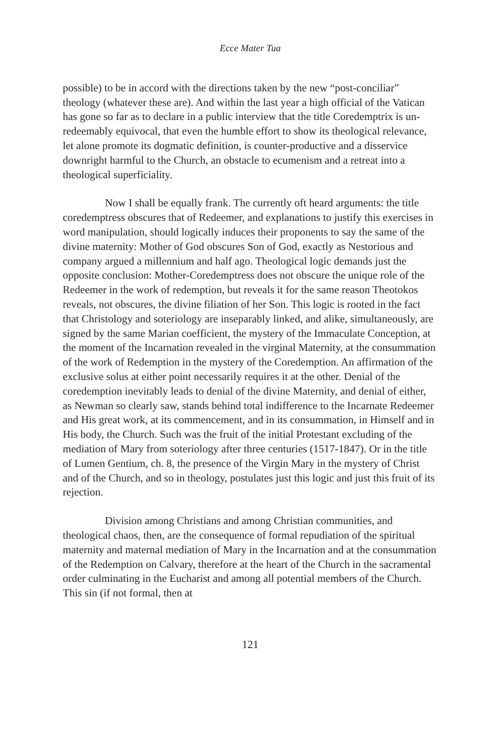Ecce Mater Tua
possible) to be in accord with the directions taken by the new “post-conciliar” theology (whatever these are). And within the last year a high official of the Vatican has gone so far as to declare in a public interview that the title Coredemptrix is un-redeemably equivocal, that even the humble effort to show its theological relevance, let alone promote its dogmatic definition, is counter-productive and a disservice downright harmful to the Church, an obstacle to ecumenism and a retreat into a theological superficiality.
Now I shall be equally frank. The currently oft heard arguments: the title coredemptress obscures that of Redeemer, and explanations to justify this exercises in word manipulation, should logically induces their proponents to say the same of the divine maternity: Mother of God obscures Son of God, exactly as Nestorious and company argued a millennium and half ago. Theological logic demands just the opposite conclusion: Mother-Coredemptress does not obscure the unique role of the Redeemer in the work of redemption, but reveals it for the same reason Theotokos reveals, not obscures, the divine filiation of her Son. This logic is rooted in the fact that Christology and soteriology are inseparably linked, and alike, simultaneously, are signed by the same Marian coefficient, the mystery of the Immaculate Conception, at the moment of the Incarnation revealed in the virginal Maternity, at the consummation of the work of Redemption in the mystery of the Coredemption. An affirmation of the exclusive solus at either point necessarily requires it at the other. Denial of the coredemption inevitably leads to denial of the divine Maternity, and denial of either, as Newman so clearly saw, stands behind total indifference to the Incarnate Redeemer and His great work, at its commencement, and in its consummation, in Himself and in His body, the Church. Such was the fruit of the initial Protestant excluding of the mediation of Mary from soteriology after three centuries (1517-1847). Or in the title of Lumen Gentium, ch. 8, the presence of the Virgin Mary in the mystery of Christ and of the Church, and so in theology, postulates just this logic and just this fruit of its rejection.
Division among Christians and among Christian communities, and theological chaos, then, are the consequence of formal repudiation of the spiritual maternity and maternal mediation of Mary in the Incarnation and at the consummation of the Redemption on Calvary, therefore at the heart of the Church in the sacramental order culminating in the Eucharist and among all potential members of the Church. This sin (if not formal, then at
121